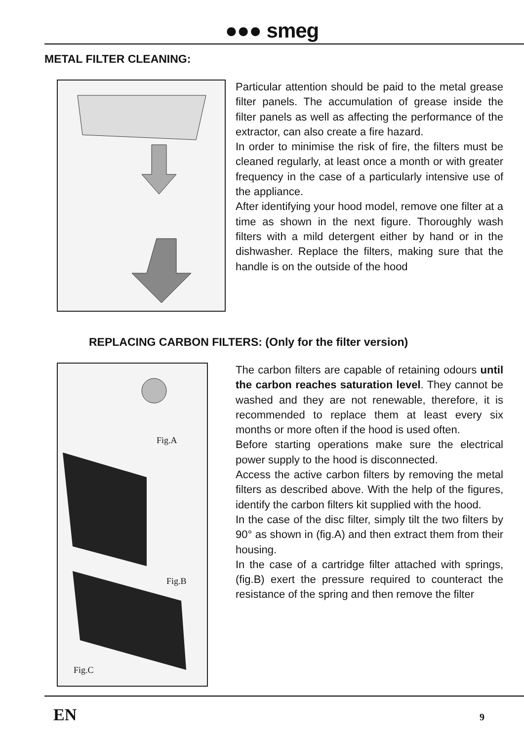●●● smeg
METAL FILTER CLEANING:
Particular attention should be paid to the metal grease filter panels. The accumulation of grease inside the filter panels as well as affecting the performance of the extractor, can also create a fire hazard.
In order to minimise the risk of fire, the filters must be cleaned regularly, at least once a month or with greater frequency in the case of a particularly intensive use of the appliance.
After identifying your hood model, remove one filter at a time as shown in the next figure. Thoroughly wash filters with a mild detergent either by hand or in the dishwasher. Replace the filters, making sure that the handle is on the outside of the hood
REPLACING CARBON FILTERS: (Only for the filter version)
Fig.A
Fig.B
Fig.C
The carbon filters are capable of retaining odours until the carbon reaches saturation level. They cannot be washed and they are not renewable, therefore, it is recommended to replace them at least every six months or more often if the hood is used often.
Before starting operations make sure the electrical power supply to the hood is disconnected.
Access the active carbon filters by removing the metal filters as described above. With the help of the figures, identify the carbon filters kit supplied with the hood.
In the case of the disc filter, simply tilt the two filters by 90° as shown in (fig.A) and then extract them from their housing.
In the case of a cartridge filter attached with springs, (fig.B) exert the pressure required to counteract the resistance of the spring and then remove the filter
EN 9